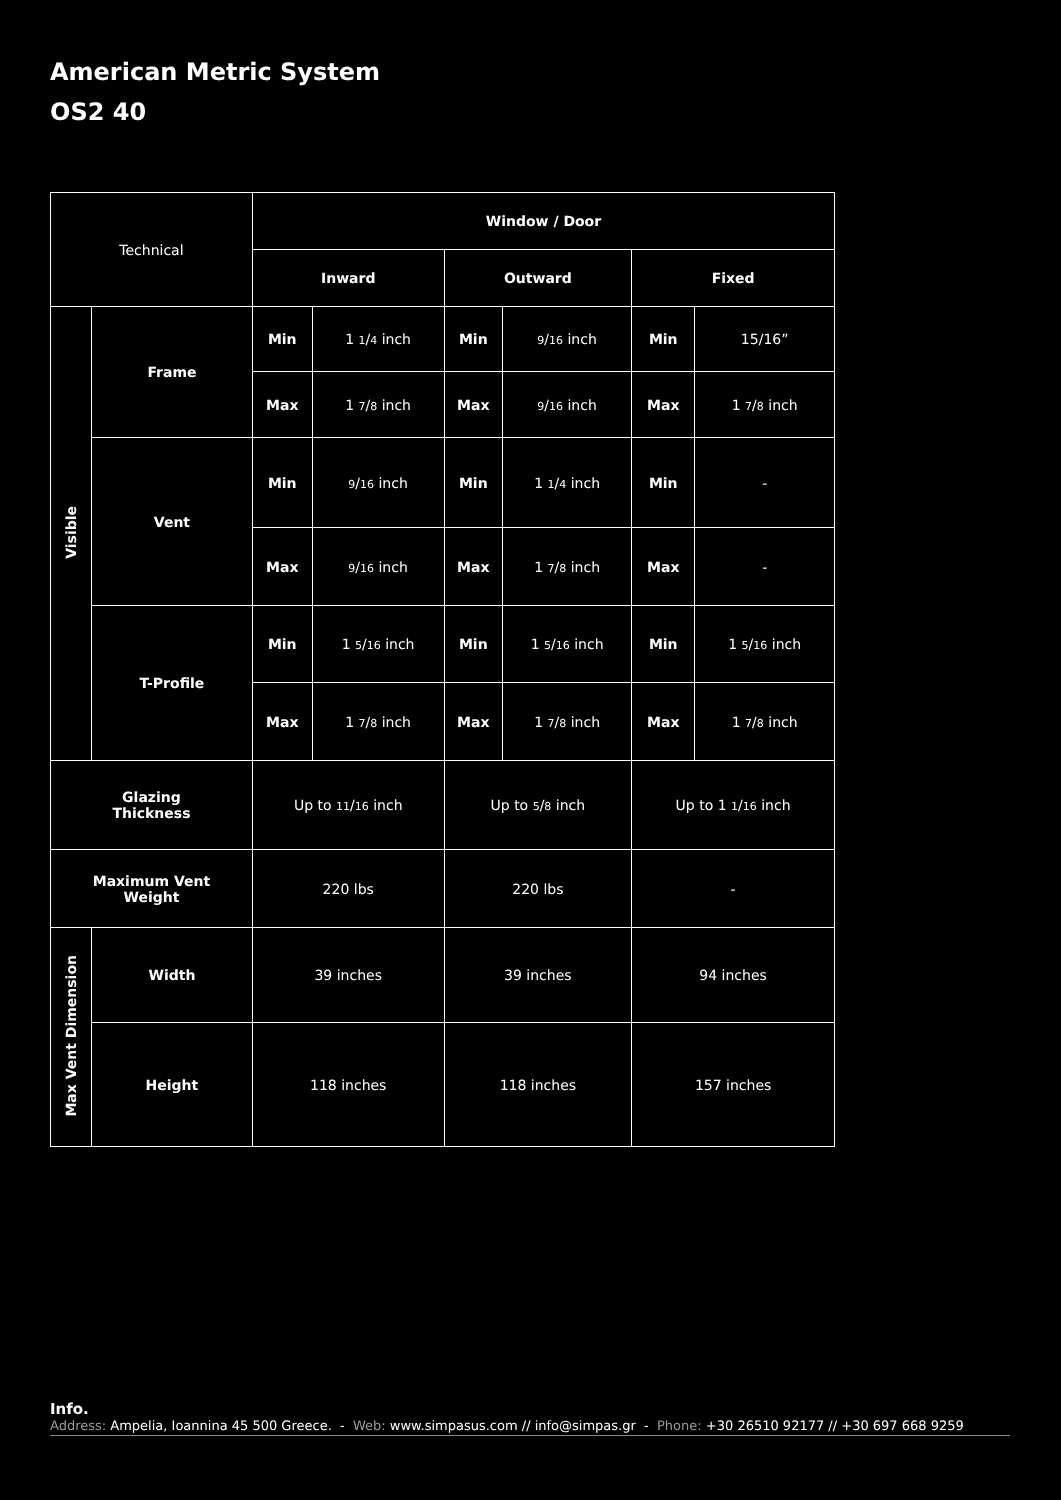American Metric System
OS2 40
| Technical | | Window / Door | | | | | |
| | | Inward | | Outward | | Fixed | |
| Visible | Frame | Min | 1 1 / 4 inch | Min | 9 / 16 inch | Min | 15/16” |
| | | Max | 1 7 / 8 inch | Max | 9 / 16 inch | Max | 1 7 / 8 inch |
| | Vent | Min | 9 / 16 inch | Min | 1 1 / 4 inch | Min | - |
| | | Max | 9 / 16 inch | Max | 1 7 / 8 inch | Max | - |
| | T-Profile | Min | 1 5 / 16 inch | Min | 1 5 / 16 inch | Min | 1 5 / 16 inch |
| | | Max | 1 7 / 8 inch | Max | 1 7 / 8 inch | Max | 1 7 / 8 inch |
| Glazing Thickness | | Up to 11 / 16 inch | | Up to 5 / 8 inch | | Up to 1 1 / 16 inch | |
| Maximum Vent Weight | | 220 lbs | | 220 lbs | | - | |
| Max Vent Dimension | Width | 39 inches | | 39 inches | | 94 inches | |
| | Height | 118 inches | | 118 inches | | 157 inches | |
Info.
Address: Ampelia, Ioannina 45 500 Greece. - Web: www.simpasus.com // info@simpas.gr - Phone: +30 26510 92177 // +30 697 668 9259